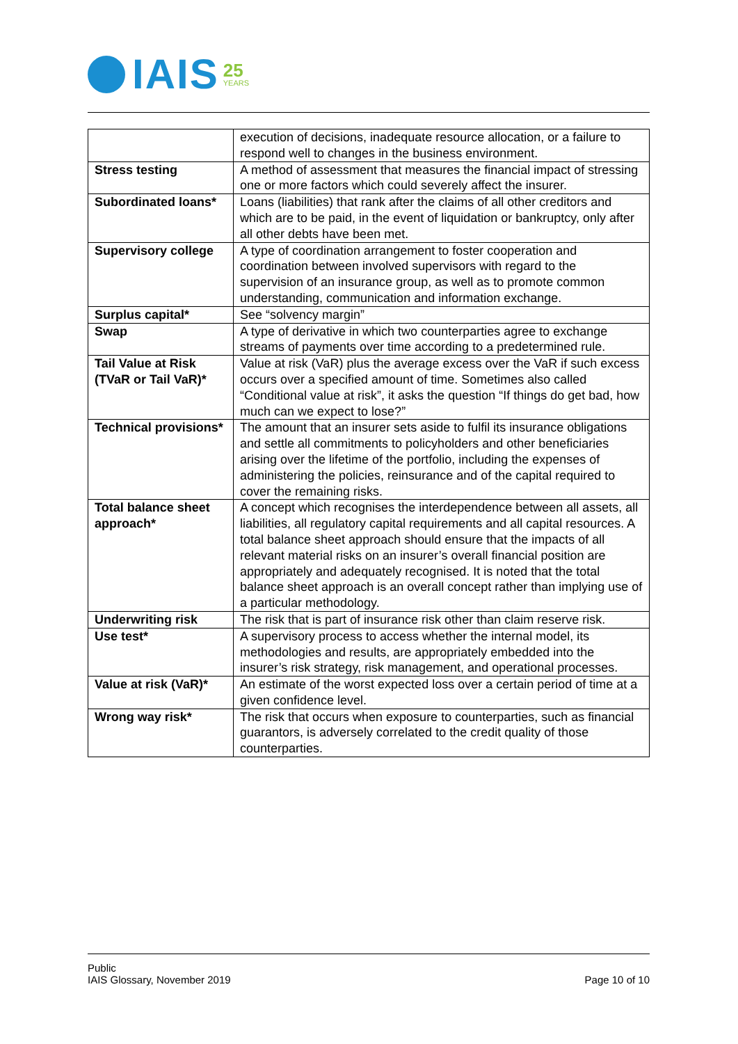IAIS 25
YEARS
| | execution of decisions, inadequate resource allocation, or a failure to respond well to changes in the business environment. |
| Stress testing | A method of assessment that measures the financial impact of stressing one or more factors which could severely affect the insurer. |
| Subordinated loans* | Loans (liabilities) that rank after the claims of all other creditors and which are to be paid, in the event of liquidation or bankruptcy, only after all other debts have been met. |
| Supervisory college | A type of coordination arrangement to foster cooperation and coordination between involved supervisors with regard to the supervision of an insurance group, as well as to promote common understanding, communication and information exchange. |
| Surplus capital* | See “solvency margin” |
| Swap | A type of derivative in which two counterparties agree to exchange streams of payments over time according to a predetermined rule. |
| Tail Value at Risk (TVaR or Tail VaR)* | Value at risk (VaR) plus the average excess over the VaR if such excess occurs over a specified amount of time. Sometimes also called “Conditional value at risk”, it asks the question “If things do get bad, how much can we expect to lose?” |
| Technical provisions* | The amount that an insurer sets aside to fulfil its insurance obligations and settle all commitments to policyholders and other beneficiaries arising over the lifetime of the portfolio, including the expenses of administering the policies, reinsurance and of the capital required to cover the remaining risks. |
| Total balance sheet approach* | A concept which recognises the interdependence between all assets, all liabilities, all regulatory capital requirements and all capital resources. A total balance sheet approach should ensure that the impacts of all relevant material risks on an insurer’s overall financial position are appropriately and adequately recognised. It is noted that the total balance sheet approach is an overall concept rather than implying use of a particular methodology. |
| Underwriting risk | The risk that is part of insurance risk other than claim reserve risk. |
| Use test* | A supervisory process to access whether the internal model, its methodologies and results, are appropriately embedded into the insurer’s risk strategy, risk management, and operational processes. |
| Value at risk (VaR)* | An estimate of the worst expected loss over a certain period of time at a given confidence level. |
| Wrong way risk* | The risk that occurs when exposure to counterparties, such as financial guarantors, is adversely correlated to the credit quality of those counterparties. |
Public
IAIS Glossary, November 2019
Page 10 of 10